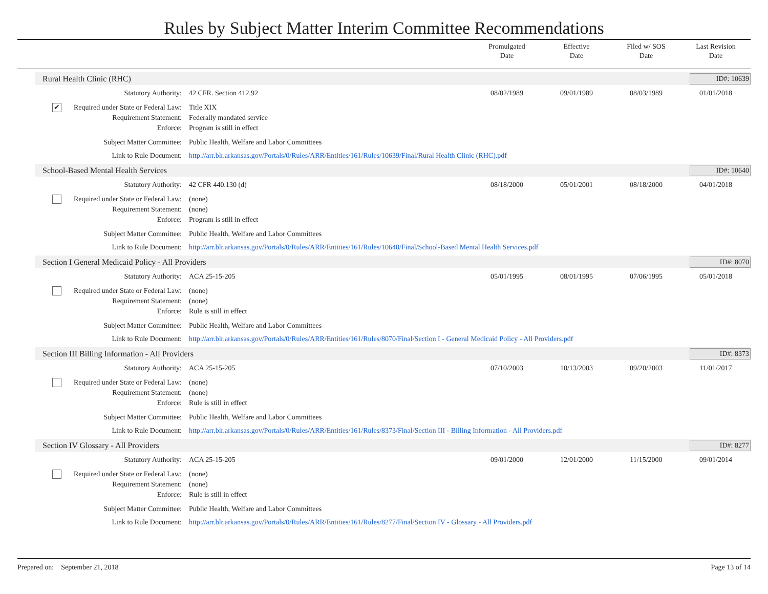Rules by Subject Matter Interim Committee Recommendations
Promulgated
Date
Effective
Date
Filed w/ SOS
Date
Last Revision
Date
Rural Health Clinic (RHC)
ID#: 10639
Statutory Authority: 42 CFR. Section 412.92 08/02/1989 09/01/1989 08/03/1989 01/01/2018
✔ Required under State or Federal Law:
Title XIX
Requirement Statement: Federally mandated service
Enforce: Program is still in effect
Subject Matter Committee: Public Health, Welfare and Labor Committees
Link to Rule Document: http://arr.blr.arkansas.gov/Portals/0/Rules/ARR/Entities/161/Rules/10639/Final/Rural Health Clinic (RHC).pdf
School-Based Mental Health Services
ID#: 10640
Statutory Authority: 42 CFR 440.130 (d) 08/18/2000 05/01/2001 08/18/2000 04/01/2018
Required under State or Federal Law:
(none)
Requirement Statement: (none)
Enforce: Program is still in effect
Subject Matter Committee: Public Health, Welfare and Labor Committees
Link to Rule Document: http://arr.blr.arkansas.gov/Portals/0/Rules/ARR/Entities/161/Rules/10640/Final/School-Based Mental Health Services.pdf
Section I General Medicaid Policy - All Providers
ID#: 8070
Statutory Authority: ACA 25-15-205 05/01/1995 08/01/1995 07/06/1995 05/01/2018
Required under State or Federal Law:
(none)
Requirement Statement: (none)
Enforce: Rule is still in effect
Subject Matter Committee: Public Health, Welfare and Labor Committees
Link to Rule Document: http://arr.blr.arkansas.gov/Portals/0/Rules/ARR/Entities/161/Rules/8070/Final/Section I - General Medicaid Policy - All Providers.pdf
Section III Billing Information - All Providers
ID#: 8373
Statutory Authority: ACA 25-15-205 07/10/2003 10/13/2003 09/20/2003 11/01/2017
Required under State or Federal Law:
(none)
Requirement Statement: (none)
Enforce: Rule is still in effect
Subject Matter Committee: Public Health, Welfare and Labor Committees
Link to Rule Document: http://arr.blr.arkansas.gov/Portals/0/Rules/ARR/Entities/161/Rules/8373/Final/Section III - Billing Information - All Providers.pdf
Section IV Glossary - All Providers
ID#: 8277
Statutory Authority: ACA 25-15-205 09/01/2000 12/01/2000 11/15/2000 09/01/2014
Required under State or Federal Law:
(none)
Requirement Statement: (none)
Enforce: Rule is still in effect
Subject Matter Committee: Public Health, Welfare and Labor Committees
Link to Rule Document: http://arr.blr.arkansas.gov/Portals/0/Rules/ARR/Entities/161/Rules/8277/Final/Section IV - Glossary - All Providers.pdf
Prepared on: September 21, 2018
Page 13 of 14